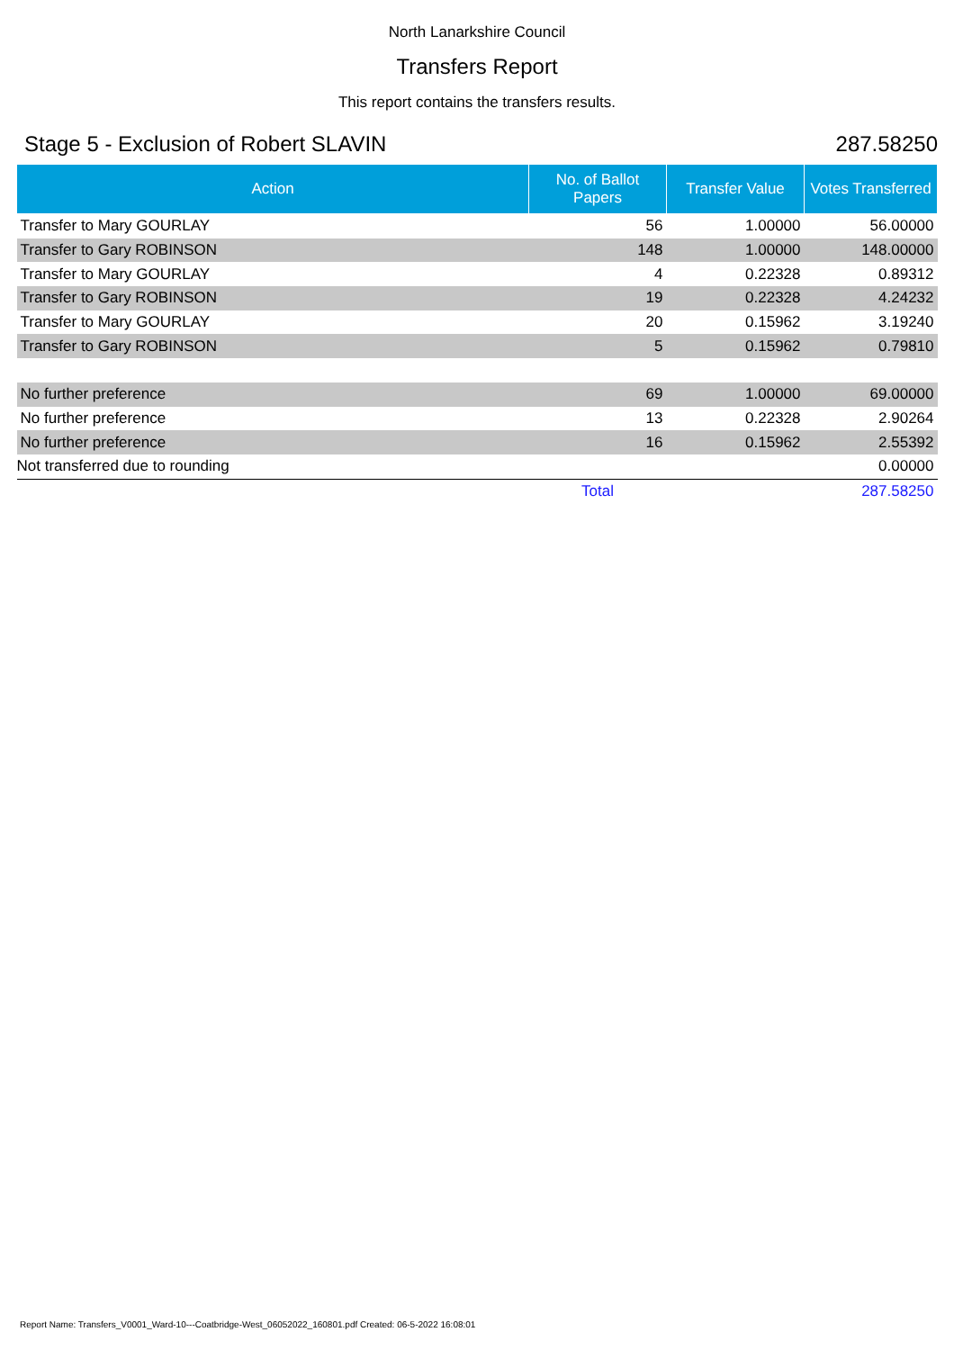North Lanarkshire Council
Transfers Report
This report contains the transfers results.
Stage 5 - Exclusion of Robert SLAVIN 287.58250
| Action | No. of Ballot Papers | Transfer Value | Votes Transferred |
| --- | --- | --- | --- |
| Transfer to Mary GOURLAY | 56 | 1.00000 | 56.00000 |
| Transfer to Gary ROBINSON | 148 | 1.00000 | 148.00000 |
| Transfer to Mary GOURLAY | 4 | 0.22328 | 0.89312 |
| Transfer to Gary ROBINSON | 19 | 0.22328 | 4.24232 |
| Transfer to Mary GOURLAY | 20 | 0.15962 | 3.19240 |
| Transfer to Gary ROBINSON | 5 | 0.15962 | 0.79810 |
| No further preference | 69 | 1.00000 | 69.00000 |
| No further preference | 13 | 0.22328 | 2.90264 |
| No further preference | 16 | 0.15962 | 2.55392 |
| Not transferred due to rounding | | | 0.00000 |
| | Total | | 287.58250 |
Report Name: Transfers_V0001_Ward-10---Coatbridge-West_06052022_160801.pdf Created: 06-5-2022 16:08:01